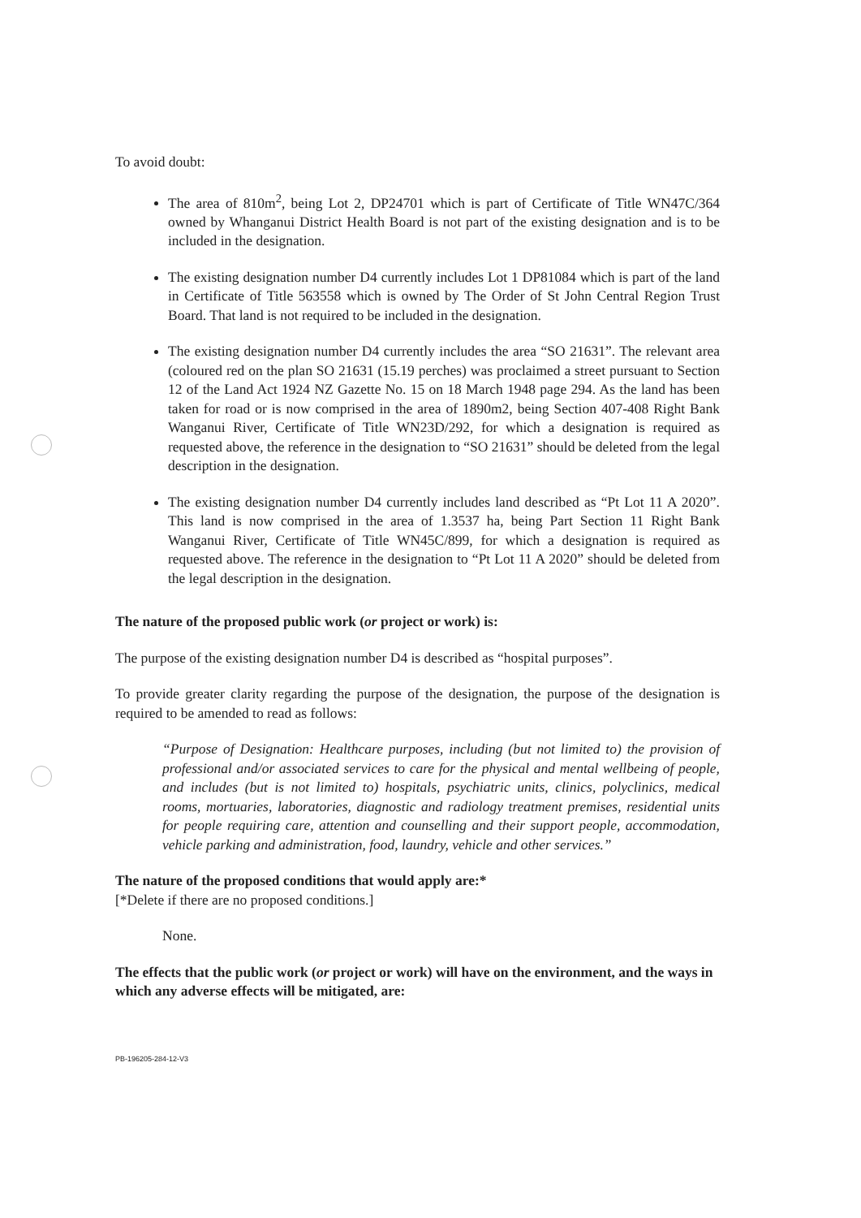To avoid doubt:
The area of 810m<sup>2</sup>, being Lot 2, DP24701 which is part of Certificate of Title WN47C/364 owned by Whanganui District Health Board is not part of the existing designation and is to be included in the designation.
The existing designation number D4 currently includes Lot 1 DP81084 which is part of the land in Certificate of Title 563558 which is owned by The Order of St John Central Region Trust Board. That land is not required to be included in the designation.
The existing designation number D4 currently includes the area “SO 21631”. The relevant area (coloured red on the plan SO 21631 (15.19 perches) was proclaimed a street pursuant to Section 12 of the Land Act 1924 NZ Gazette No. 15 on 18 March 1948 page 294. As the land has been taken for road or is now comprised in the area of 1890m2, being Section 407-408 Right Bank Wanganui River, Certificate of Title WN23D/292, for which a designation is required as requested above, the reference in the designation to “SO 21631” should be deleted from the legal description in the designation.
The existing designation number D4 currently includes land described as “Pt Lot 11 A 2020”. This land is now comprised in the area of 1.3537 ha, being Part Section 11 Right Bank Wanganui River, Certificate of Title WN45C/899, for which a designation is required as requested above. The reference in the designation to “Pt Lot 11 A 2020” should be deleted from the legal description in the designation.
The nature of the proposed public work (or project or work) is:
The purpose of the existing designation number D4 is described as “hospital purposes”.
To provide greater clarity regarding the purpose of the designation, the purpose of the designation is required to be amended to read as follows:
“Purpose of Designation: Healthcare purposes, including (but not limited to) the provision of professional and/or associated services to care for the physical and mental wellbeing of people, and includes (but is not limited to) hospitals, psychiatric units, clinics, polyclinics, medical rooms, mortuaries, laboratories, diagnostic and radiology treatment premises, residential units for people requiring care, attention and counselling and their support people, accommodation, vehicle parking and administration, food, laundry, vehicle and other services.”
The nature of the proposed conditions that would apply are:*
[*Delete if there are no proposed conditions.]
None.
The effects that the public work (or project or work) will have on the environment, and the ways in which any adverse effects will be mitigated, are:
PB-196205-284-12-V3